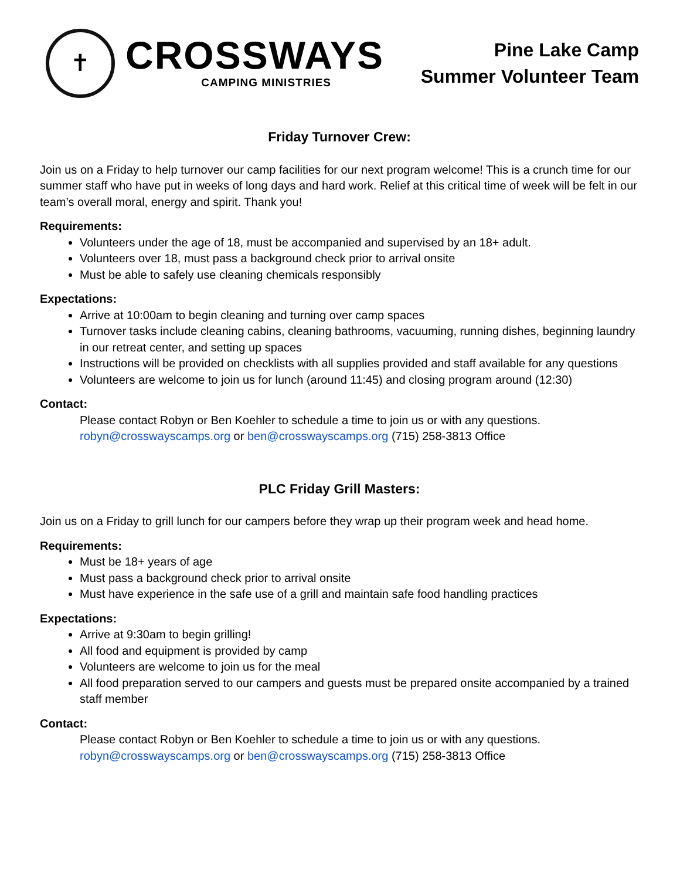✝
CROSSWAYS
CAMPING MINISTRIES
Pine Lake Camp
Summer Volunteer Team
Friday Turnover Crew:
Join us on a Friday to help turnover our camp facilities for our next program welcome! This is a crunch time for our summer staff who have put in weeks of long days and hard work. Relief at this critical time of week will be felt in our team’s overall moral, energy and spirit. Thank you!
Requirements:
Volunteers under the age of 18, must be accompanied and supervised by an 18+ adult.
Volunteers over 18, must pass a background check prior to arrival onsite
Must be able to safely use cleaning chemicals responsibly
Expectations:
Arrive at 10:00am to begin cleaning and turning over camp spaces
Turnover tasks include cleaning cabins, cleaning bathrooms, vacuuming, running dishes, beginning laundry in our retreat center, and setting up spaces
Instructions will be provided on checklists with all supplies provided and staff available for any questions
Volunteers are welcome to join us for lunch (around 11:45) and closing program around (12:30)
Contact:
Please contact Robyn or Ben Koehler to schedule a time to join us or with any questions.
robyn@crosswayscamps.org or ben@crosswayscamps.org (715) 258-3813 Office
PLC Friday Grill Masters:
Join us on a Friday to grill lunch for our campers before they wrap up their program week and head home.
Requirements:
Must be 18+ years of age
Must pass a background check prior to arrival onsite
Must have experience in the safe use of a grill and maintain safe food handling practices
Expectations:
Arrive at 9:30am to begin grilling!
All food and equipment is provided by camp
Volunteers are welcome to join us for the meal
All food preparation served to our campers and guests must be prepared onsite accompanied by a trained staff member
Contact:
Please contact Robyn or Ben Koehler to schedule a time to join us or with any questions.
robyn@crosswayscamps.org or ben@crosswayscamps.org (715) 258-3813 Office